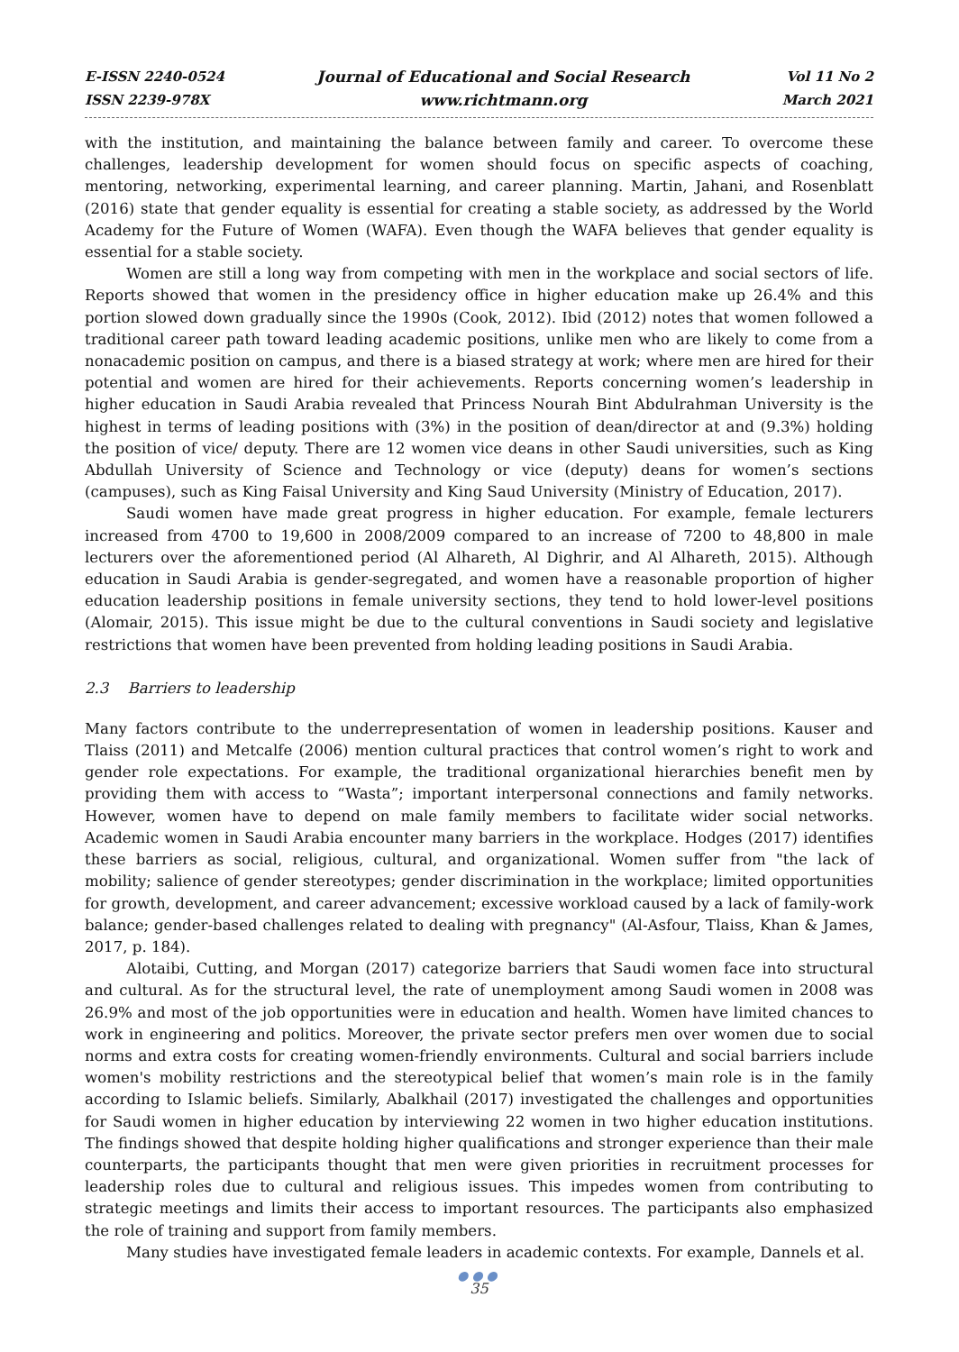E-ISSN 2240-0524
ISSN 2239-978X
Journal of Educational and Social Research
www.richtmann.org
Vol 11 No 2
March 2021
with the institution, and maintaining the balance between family and career. To overcome these challenges, leadership development for women should focus on specific aspects of coaching, mentoring, networking, experimental learning, and career planning. Martin, Jahani, and Rosenblatt (2016) state that gender equality is essential for creating a stable society, as addressed by the World Academy for the Future of Women (WAFA). Even though the WAFA believes that gender equality is essential for a stable society.
Women are still a long way from competing with men in the workplace and social sectors of life. Reports showed that women in the presidency office in higher education make up 26.4% and this portion slowed down gradually since the 1990s (Cook, 2012). Ibid (2012) notes that women followed a traditional career path toward leading academic positions, unlike men who are likely to come from a nonacademic position on campus, and there is a biased strategy at work; where men are hired for their potential and women are hired for their achievements. Reports concerning women’s leadership in higher education in Saudi Arabia revealed that Princess Nourah Bint Abdulrahman University is the highest in terms of leading positions with (3%) in the position of dean/director at and (9.3%) holding the position of vice/ deputy. There are 12 women vice deans in other Saudi universities, such as King Abdullah University of Science and Technology or vice (deputy) deans for women’s sections (campuses), such as King Faisal University and King Saud University (Ministry of Education, 2017).
Saudi women have made great progress in higher education. For example, female lecturers increased from 4700 to 19,600 in 2008/2009 compared to an increase of 7200 to 48,800 in male lecturers over the aforementioned period (Al Alhareth, Al Dighrir, and Al Alhareth, 2015). Although education in Saudi Arabia is gender-segregated, and women have a reasonable proportion of higher education leadership positions in female university sections, they tend to hold lower-level positions (Alomair, 2015). This issue might be due to the cultural conventions in Saudi society and legislative restrictions that women have been prevented from holding leading positions in Saudi Arabia.
2.3 Barriers to leadership
Many factors contribute to the underrepresentation of women in leadership positions. Kauser and Tlaiss (2011) and Metcalfe (2006) mention cultural practices that control women’s right to work and gender role expectations. For example, the traditional organizational hierarchies benefit men by providing them with access to “Wasta”; important interpersonal connections and family networks. However, women have to depend on male family members to facilitate wider social networks. Academic women in Saudi Arabia encounter many barriers in the workplace. Hodges (2017) identifies these barriers as social, religious, cultural, and organizational. Women suffer from "the lack of mobility; salience of gender stereotypes; gender discrimination in the workplace; limited opportunities for growth, development, and career advancement; excessive workload caused by a lack of family-work balance; gender-based challenges related to dealing with pregnancy" (Al-Asfour, Tlaiss, Khan & James, 2017, p. 184).
Alotaibi, Cutting, and Morgan (2017) categorize barriers that Saudi women face into structural and cultural. As for the structural level, the rate of unemployment among Saudi women in 2008 was 26.9% and most of the job opportunities were in education and health. Women have limited chances to work in engineering and politics. Moreover, the private sector prefers men over women due to social norms and extra costs for creating women-friendly environments. Cultural and social barriers include women's mobility restrictions and the stereotypical belief that women’s main role is in the family according to Islamic beliefs. Similarly, Abalkhail (2017) investigated the challenges and opportunities for Saudi women in higher education by interviewing 22 women in two higher education institutions. The findings showed that despite holding higher qualifications and stronger experience than their male counterparts, the participants thought that men were given priorities in recruitment processes for leadership roles due to cultural and religious issues. This impedes women from contributing to strategic meetings and limits their access to important resources. The participants also emphasized the role of training and support from family members.
Many studies have investigated female leaders in academic contexts. For example, Dannels et al.
●●●
35